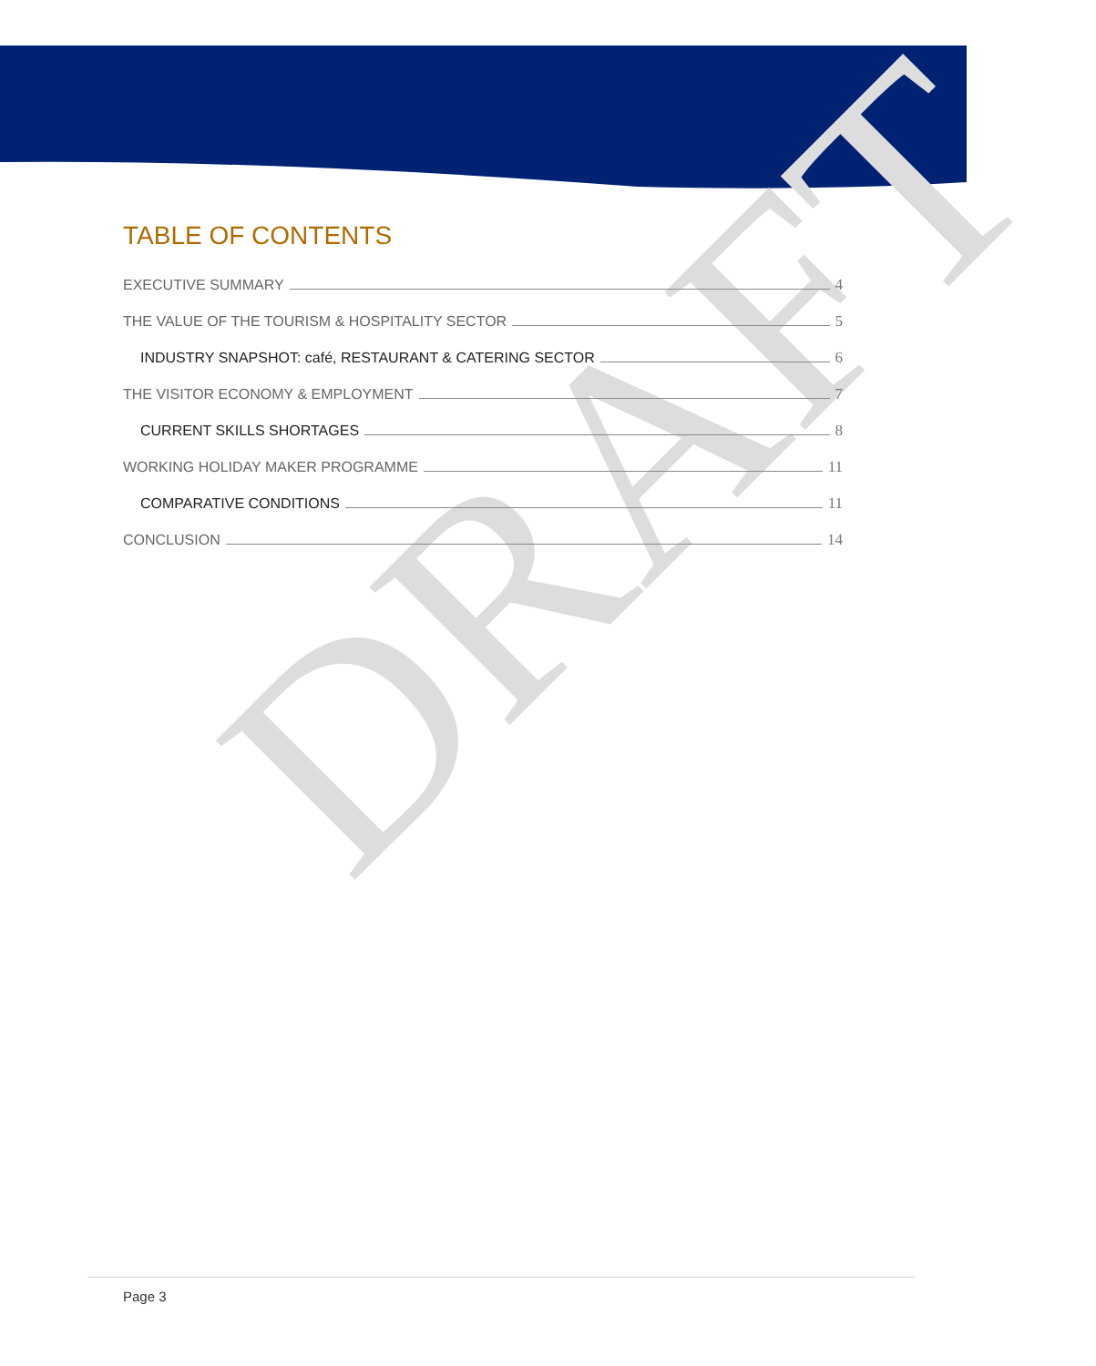DRAFT
TABLE OF CONTENTS
EXECUTIVE SUMMARY 4
THE VALUE OF THE TOURISM & HOSPITALITY SECTOR 5
INDUSTRY SNAPSHOT: café, RESTAURANT & CATERING SECTOR 6
THE VISITOR ECONOMY & EMPLOYMENT 7
CURRENT SKILLS SHORTAGES 8
WORKING HOLIDAY MAKER PROGRAMME 11
COMPARATIVE CONDITIONS 11
CONCLUSION 14
Page 3